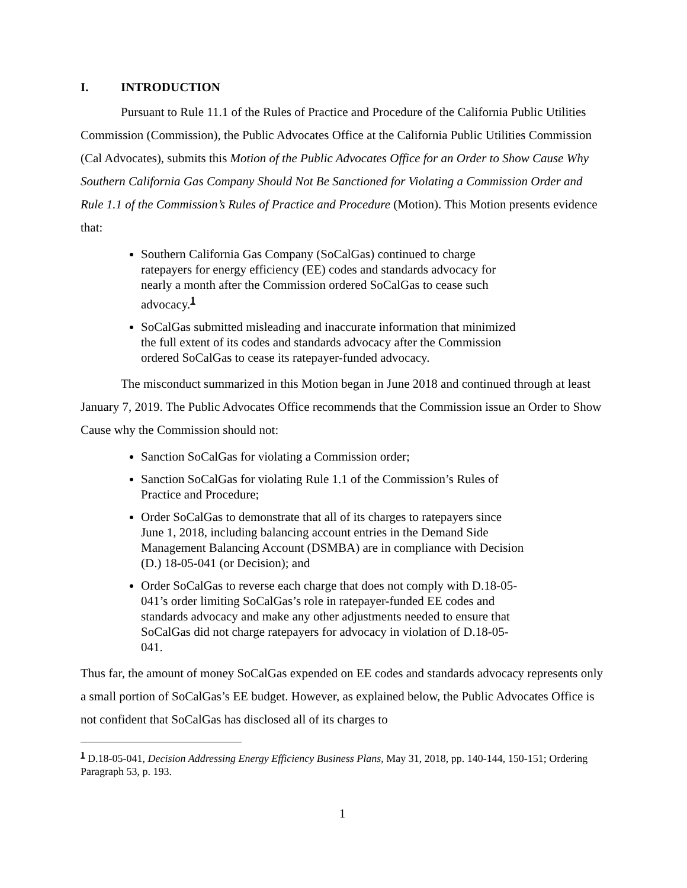I. INTRODUCTION
Pursuant to Rule 11.1 of the Rules of Practice and Procedure of the California Public Utilities Commission (Commission), the Public Advocates Office at the California Public Utilities Commission (Cal Advocates), submits this Motion of the Public Advocates Office for an Order to Show Cause Why Southern California Gas Company Should Not Be Sanctioned for Violating a Commission Order and Rule 1.1 of the Commission’s Rules of Practice and Procedure (Motion). This Motion presents evidence that:
Southern California Gas Company (SoCalGas) continued to charge ratepayers for energy efficiency (EE) codes and standards advocacy for nearly a month after the Commission ordered SoCalGas to cease such advocacy.<sup>1</sup>
SoCalGas submitted misleading and inaccurate information that minimized the full extent of its codes and standards advocacy after the Commission ordered SoCalGas to cease its ratepayer-funded advocacy.
The misconduct summarized in this Motion began in June 2018 and continued through at least January 7, 2019. The Public Advocates Office recommends that the Commission issue an Order to Show Cause why the Commission should not:
Sanction SoCalGas for violating a Commission order;
Sanction SoCalGas for violating Rule 1.1 of the Commission’s Rules of Practice and Procedure;
Order SoCalGas to demonstrate that all of its charges to ratepayers since June 1, 2018, including balancing account entries in the Demand Side Management Balancing Account (DSMBA) are in compliance with Decision (D.) 18-05-041 (or Decision); and
Order SoCalGas to reverse each charge that does not comply with D.18-05-041’s order limiting SoCalGas’s role in ratepayer-funded EE codes and standards advocacy and make any other adjustments needed to ensure that SoCalGas did not charge ratepayers for advocacy in violation of D.18-05-041.
Thus far, the amount of money SoCalGas expended on EE codes and standards advocacy represents only a small portion of SoCalGas’s EE budget. However, as explained below, the Public Advocates Office is not confident that SoCalGas has disclosed all of its charges to
<sup>1</sup> D.18-05-041, Decision Addressing Energy Efficiency Business Plans, May 31, 2018, pp. 140-144, 150-151; Ordering Paragraph 53, p. 193.
1